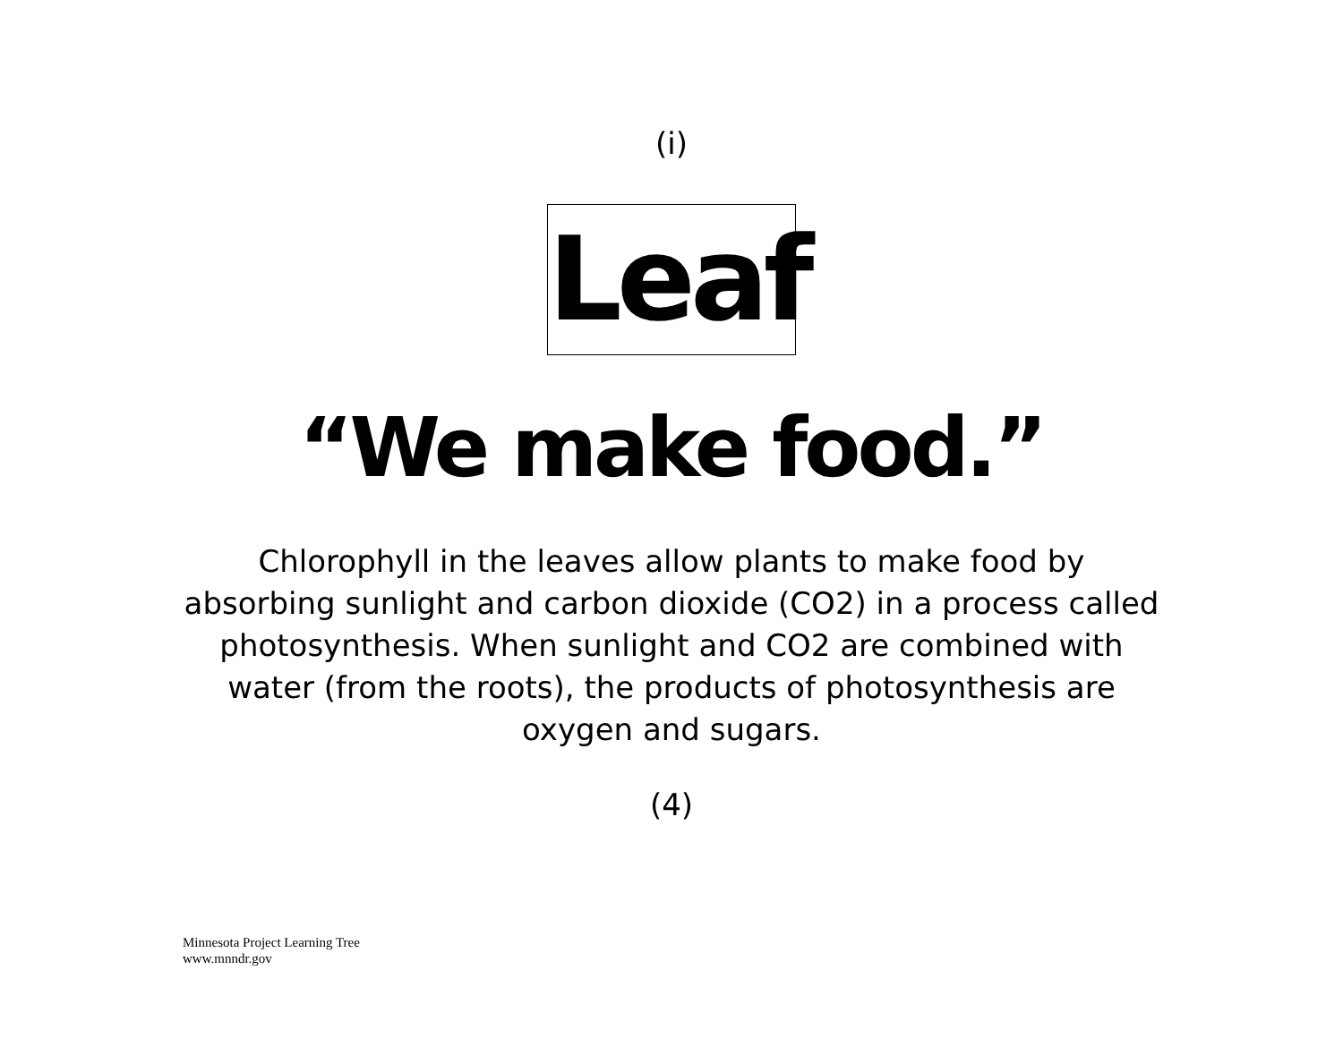(i)
Leaf
“We make food.”
Chlorophyll in the leaves allow plants to make food by absorbing sunlight and carbon dioxide (CO2) in a process called photosynthesis. When sunlight and CO2 are combined with water (from the roots), the products of photosynthesis are oxygen and sugars.
(4)
Minnesota Project Learning Tree
www.mnndr.gov